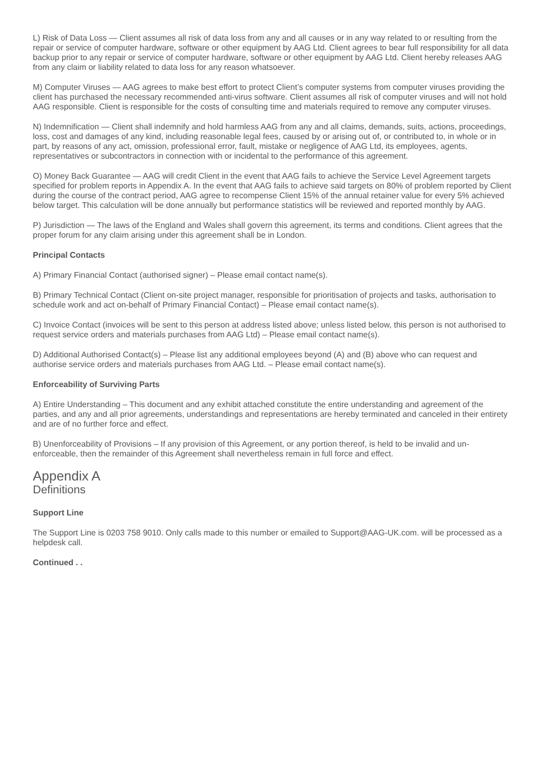L) Risk of Data Loss — Client assumes all risk of data loss from any and all causes or in any way related to or resulting from the repair or service of computer hardware, software or other equipment by AAG Ltd. Client agrees to bear full responsibility for all data backup prior to any repair or service of computer hardware, software or other equipment by AAG Ltd. Client hereby releases AAG from any claim or liability related to data loss for any reason whatsoever.
M) Computer Viruses — AAG agrees to make best effort to protect Client’s computer systems from computer viruses providing the client has purchased the necessary recommended anti-virus software. Client assumes all risk of computer viruses and will not hold AAG responsible. Client is responsible for the costs of consulting time and materials required to remove any computer viruses.
N) Indemnification — Client shall indemnify and hold harmless AAG from any and all claims, demands, suits, actions, proceedings, loss, cost and damages of any kind, including reasonable legal fees, caused by or arising out of, or contributed to, in whole or in part, by reasons of any act, omission, professional error, fault, mistake or negligence of AAG Ltd, its employees, agents, representatives or subcontractors in connection with or incidental to the performance of this agreement.
O) Money Back Guarantee — AAG will credit Client in the event that AAG fails to achieve the Service Level Agreement targets specified for problem reports in Appendix A. In the event that AAG fails to achieve said targets on 80% of problem reported by Client during the course of the contract period, AAG agree to recompense Client 15% of the annual retainer value for every 5% achieved below target. This calculation will be done annually but performance statistics will be reviewed and reported monthly by AAG.
P) Jurisdiction — The laws of the England and Wales shall govern this agreement, its terms and conditions. Client agrees that the proper forum for any claim arising under this agreement shall be in London.
Principal Contacts
A) Primary Financial Contact (authorised signer) – Please email contact name(s).
B) Primary Technical Contact (Client on-site project manager, responsible for prioritisation of projects and tasks, authorisation to schedule work and act on-behalf of Primary Financial Contact) – Please email contact name(s).
C) Invoice Contact (invoices will be sent to this person at address listed above; unless listed below, this person is not authorised to request service orders and materials purchases from AAG Ltd) – Please email contact name(s).
D) Additional Authorised Contact(s) – Please list any additional employees beyond (A) and (B) above who can request and authorise service orders and materials purchases from AAG Ltd. – Please email contact name(s).
Enforceability of Surviving Parts
A) Entire Understanding – This document and any exhibit attached constitute the entire understanding and agreement of the parties, and any and all prior agreements, understandings and representations are hereby terminated and canceled in their entirety and are of no further force and effect.
B) Unenforceability of Provisions – If any provision of this Agreement, or any portion thereof, is held to be invalid and un-enforceable, then the remainder of this Agreement shall nevertheless remain in full force and effect.
Appendix A
Definitions
Support Line
The Support Line is 0203 758 9010. Only calls made to this number or emailed to Support@AAG-UK.com. will be processed as a helpdesk call.
Continued . .